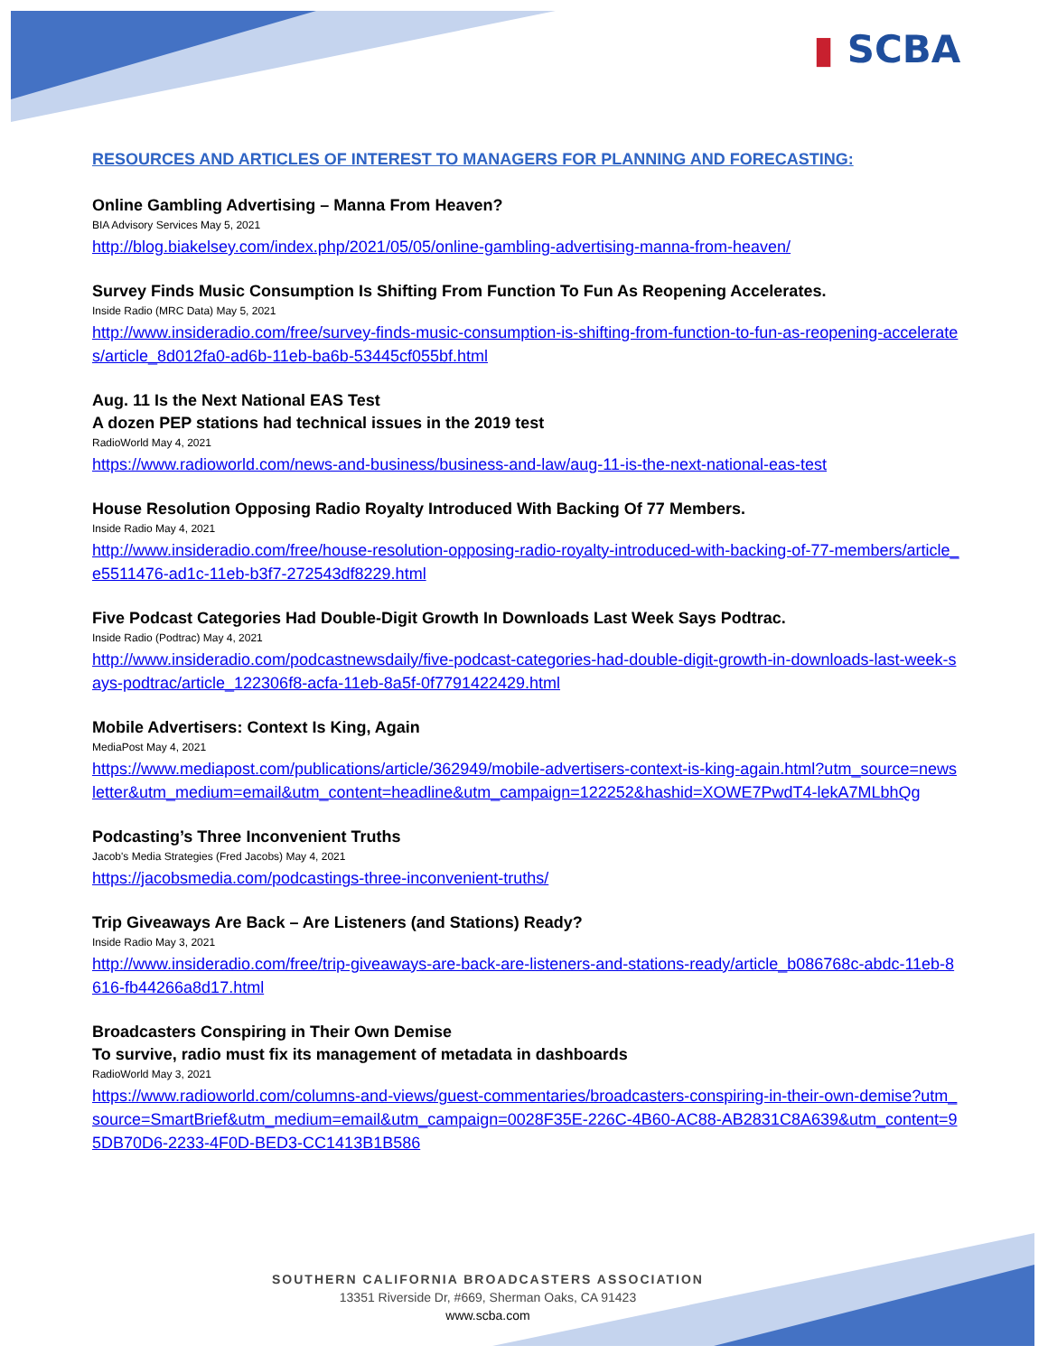▮ SCBA
RESOURCES AND ARTICLES OF INTEREST TO MANAGERS FOR PLANNING AND FORECASTING:
Online Gambling Advertising – Manna From Heaven?
BIA Advisory Services May 5, 2021
http://blog.biakelsey.com/index.php/2021/05/05/online-gambling-advertising-manna-from-heaven/
Survey Finds Music Consumption Is Shifting From Function To Fun As Reopening Accelerates.
Inside Radio (MRC Data) May 5, 2021
http://www.insideradio.com/free/survey-finds-music-consumption-is-shifting-from-function-to-fun-as-reopening-accelerates/article_8d012fa0-ad6b-11eb-ba6b-53445cf055bf.html
Aug. 11 Is the Next National EAS Test
A dozen PEP stations had technical issues in the 2019 test
RadioWorld May 4, 2021
https://www.radioworld.com/news-and-business/business-and-law/aug-11-is-the-next-national-eas-test
House Resolution Opposing Radio Royalty Introduced With Backing Of 77 Members.
Inside Radio May 4, 2021
http://www.insideradio.com/free/house-resolution-opposing-radio-royalty-introduced-with-backing-of-77-members/article_e5511476-ad1c-11eb-b3f7-272543df8229.html
Five Podcast Categories Had Double-Digit Growth In Downloads Last Week Says Podtrac.
Inside Radio (Podtrac) May 4, 2021
http://www.insideradio.com/podcastnewsdaily/five-podcast-categories-had-double-digit-growth-in-downloads-last-week-says-podtrac/article_122306f8-acfa-11eb-8a5f-0f7791422429.html
Mobile Advertisers: Context Is King, Again
MediaPost May 4, 2021
https://www.mediapost.com/publications/article/362949/mobile-advertisers-context-is-king-again.html?utm_source=newsletter&utm_medium=email&utm_content=headline&utm_campaign=122252&hashid=XOWE7PwdT4-lekA7MLbhQg
Podcasting’s Three Inconvenient Truths
Jacob's Media Strategies (Fred Jacobs) May 4, 2021
https://jacobsmedia.com/podcastings-three-inconvenient-truths/
Trip Giveaways Are Back – Are Listeners (and Stations) Ready?
Inside Radio May 3, 2021
http://www.insideradio.com/free/trip-giveaways-are-back-are-listeners-and-stations-ready/article_b086768c-abdc-11eb-8616-fb44266a8d17.html
Broadcasters Conspiring in Their Own Demise
To survive, radio must fix its management of metadata in dashboards
RadioWorld May 3, 2021
https://www.radioworld.com/columns-and-views/guest-commentaries/broadcasters-conspiring-in-their-own-demise?utm_source=SmartBrief&utm_medium=email&utm_campaign=0028F35E-226C-4B60-AC88-AB2831C8A639&utm_content=95DB70D6-2233-4F0D-BED3-CC1413B1B586
SOUTHERN CALIFORNIA BROADCASTERS ASSOCIATION
13351 Riverside Dr, #669, Sherman Oaks, CA 91423
www.scba.com